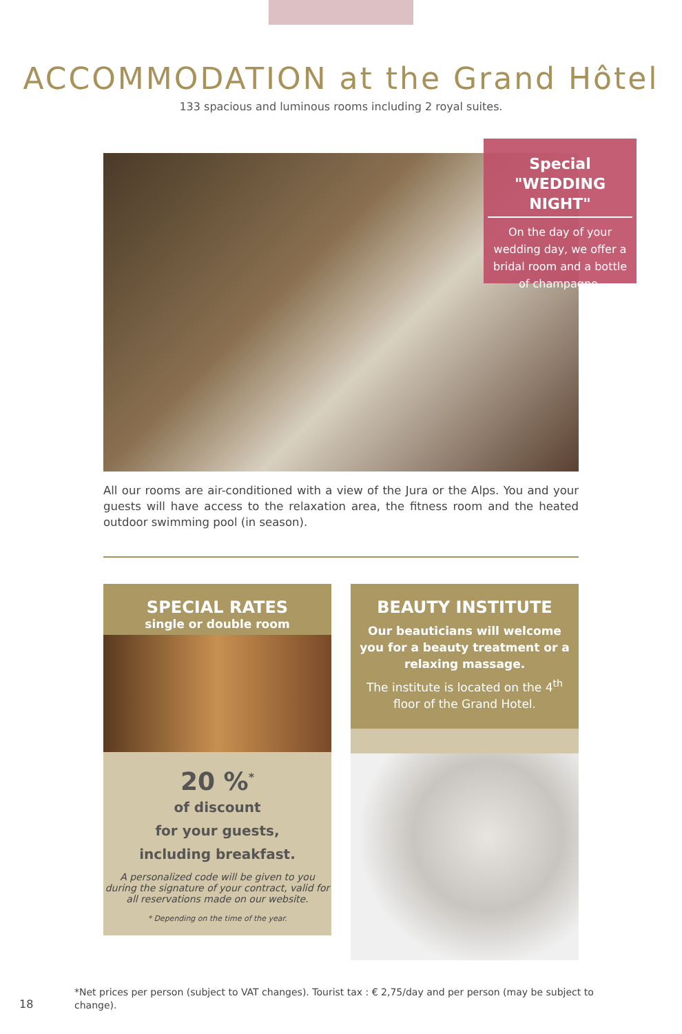ACCOMMODATION at the Grand Hôtel
133 spacious and luminous rooms including 2 royal suites.
Special
"WEDDING NIGHT"
On the day of your wedding day, we offer a bridal room and a bottle of champagne.
All our rooms are air-conditioned with a view of the Jura or the Alps. You and your guests will have access to the relaxation area, the fitness room and the heated outdoor swimming pool (in season).
SPECIAL RATES
single or double room
20 %<sup>*</sup>
of discount
for your guests,
including breakfast.
A personalized code will be given to you during the signature of your contract, valid for all reservations made on our website.
* Depending on the time of the year.
BEAUTY INSTITUTE
Our beauticians will welcome you for a beauty treatment or a relaxing massage.
The institute is located on the 4<sup>th</sup> floor of the Grand Hotel.
18
*Net prices per person (subject to VAT changes). Tourist tax : € 2,75/day and per person (may be subject to change).